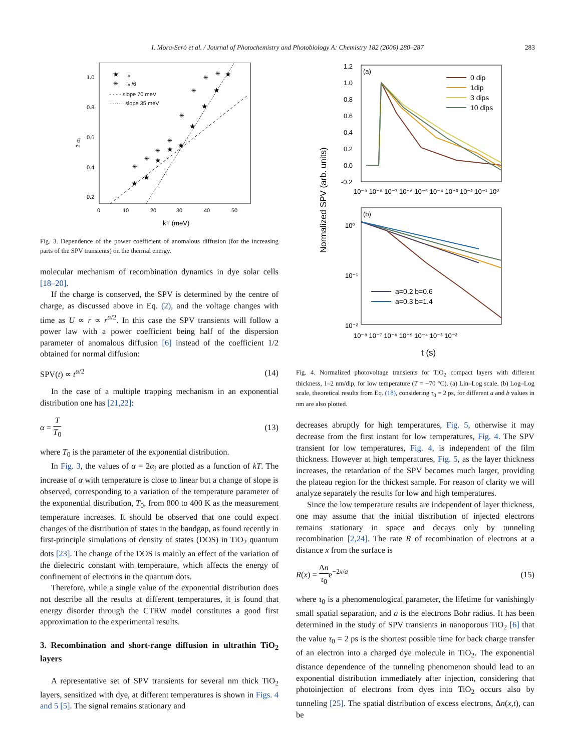I. Mora-Seró et al. / Journal of Photochemistry and Photobiology A: Chemistry 182 (2006) 280–287 283
2 αᵢ
1.0
0.8
0.6
0.4
0.2
0
10
20
30
40
50
kT (meV)
★
I₀
✳
I₀ /6
- - - - slope 70 meV
········ slope 35 meV
★
★
★
★
★
★
★
★
★
✳
✳
✳
✳
✳
✳
✳
✳
Fig. 3. Dependence of the power coefficient of anomalous diffusion (for the increasing parts of the SPV transients) on the thermal energy.
molecular mechanism of recombination dynamics in dye solar cells [18–20].
If the charge is conserved, the SPV is determined by the centre of charge, as discussed above in Eq. (2), and the voltage changes with time as U ∝ r ∝ r<sup>α/2</sup>. In this case the SPV transients will follow a power law with a power coefficient being half of the dispersion parameter of anomalous diffusion [6] instead of the coefficient 1/2 obtained for normal diffusion:
SPV(t) ∝ t<sup>α/2</sup> (14)
In the case of a multiple trapping mechanism in an exponential distribution one has [21,22]:
α = T T<sub>0</sub> (13)
where T<sub>0</sub> is the parameter of the exponential distribution.
In Fig. 3, the values of α = 2α<sub>i</sub> are plotted as a function of kT. The increase of α with temperature is close to linear but a change of slope is observed, corresponding to a variation of the temperature parameter of the exponential distribution, T<sub>0</sub>, from 800 to 400 K as the measurement temperature increases. It should be observed that one could expect changes of the distribution of states in the bandgap, as found recently in first-principle simulations of density of states (DOS) in TiO<sub>2</sub> quantum dots [23]. The change of the DOS is mainly an effect of the variation of the dielectric constant with temperature, which affects the energy of confinement of electrons in the quantum dots.
Therefore, while a single value of the exponential distribution does not describe all the results at different temperatures, it is found that energy disorder through the CTRW model constitutes a good first approximation to the experimental results.
3. Recombination and short-range diffusion in ultrathin TiO<sub>2</sub> layers
A representative set of SPV transients for several nm thick TiO<sub>2</sub> layers, sensitized with dye, at different temperatures is shown in Figs. 4 and 5 [5]. The signal remains stationary and
Normalized SPV (arb. units)
(a)
1.2
1.0
0.8
0.6
0.4
0.2
0.0
-0.2
10⁻⁹ 10⁻⁸ 10⁻⁷ 10⁻⁶ 10⁻⁵ 10⁻⁴ 10⁻³ 10⁻² 10⁻¹ 10⁰
0 dip
1dip
3 dips
10 dips
(b)
10⁰
10⁻¹
10⁻²
10⁻⁸ 10⁻⁷ 10⁻⁶ 10⁻⁵ 10⁻⁴ 10⁻³ 10⁻²
a=0.2 b=0.6
a=0.3 b=1.4
t (s)
Fig. 4. Normalized photovoltage transients for TiO<sub>2</sub> compact layers with different thickness, 1–2 nm/dip, for low temperature (T = −70 °C). (a) Lin–Log scale. (b) Log–Log scale, theoretical results from Eq. (18), considering τ<sub>0</sub> = 2 ps, for different a and b values in nm are also plotted.
decreases abruptly for high temperatures, Fig. 5, otherwise it may decrease from the first instant for low temperatures, Fig. 4. The SPV transient for low temperatures, Fig. 4, is independent of the film thickness. However at high temperatures, Fig. 5, as the layer thickness increases, the retardation of the SPV becomes much larger, providing the plateau region for the thickest sample. For reason of clarity we will analyze separately the results for low and high temperatures.
Since the low temperature results are independent of layer thickness, one may assume that the initial distribution of injected electrons remains stationary in space and decays only by tunneling recombination [2,24]. The rate R of recombination of electrons at a distance x from the surface is
R(x) = Δn τ<sub>0</sub>e<sup>−2x/a</sup> (15)
where τ<sub>0</sub> is a phenomenological parameter, the lifetime for vanishingly small spatial separation, and a is the electrons Bohr radius. It has been determined in the study of SPV transients in nanoporous TiO<sub>2</sub> [6] that the value τ<sub>0</sub> = 2 ps is the shortest possible time for back charge transfer of an electron into a charged dye molecule in TiO<sub>2</sub>. The exponential distance dependence of the tunneling phenomenon should lead to an exponential distribution immediately after injection, considering that photoinjection of electrons from dyes into TiO<sub>2</sub> occurs also by tunneling [25]. The spatial distribution of excess electrons, Δn(x,t), can be